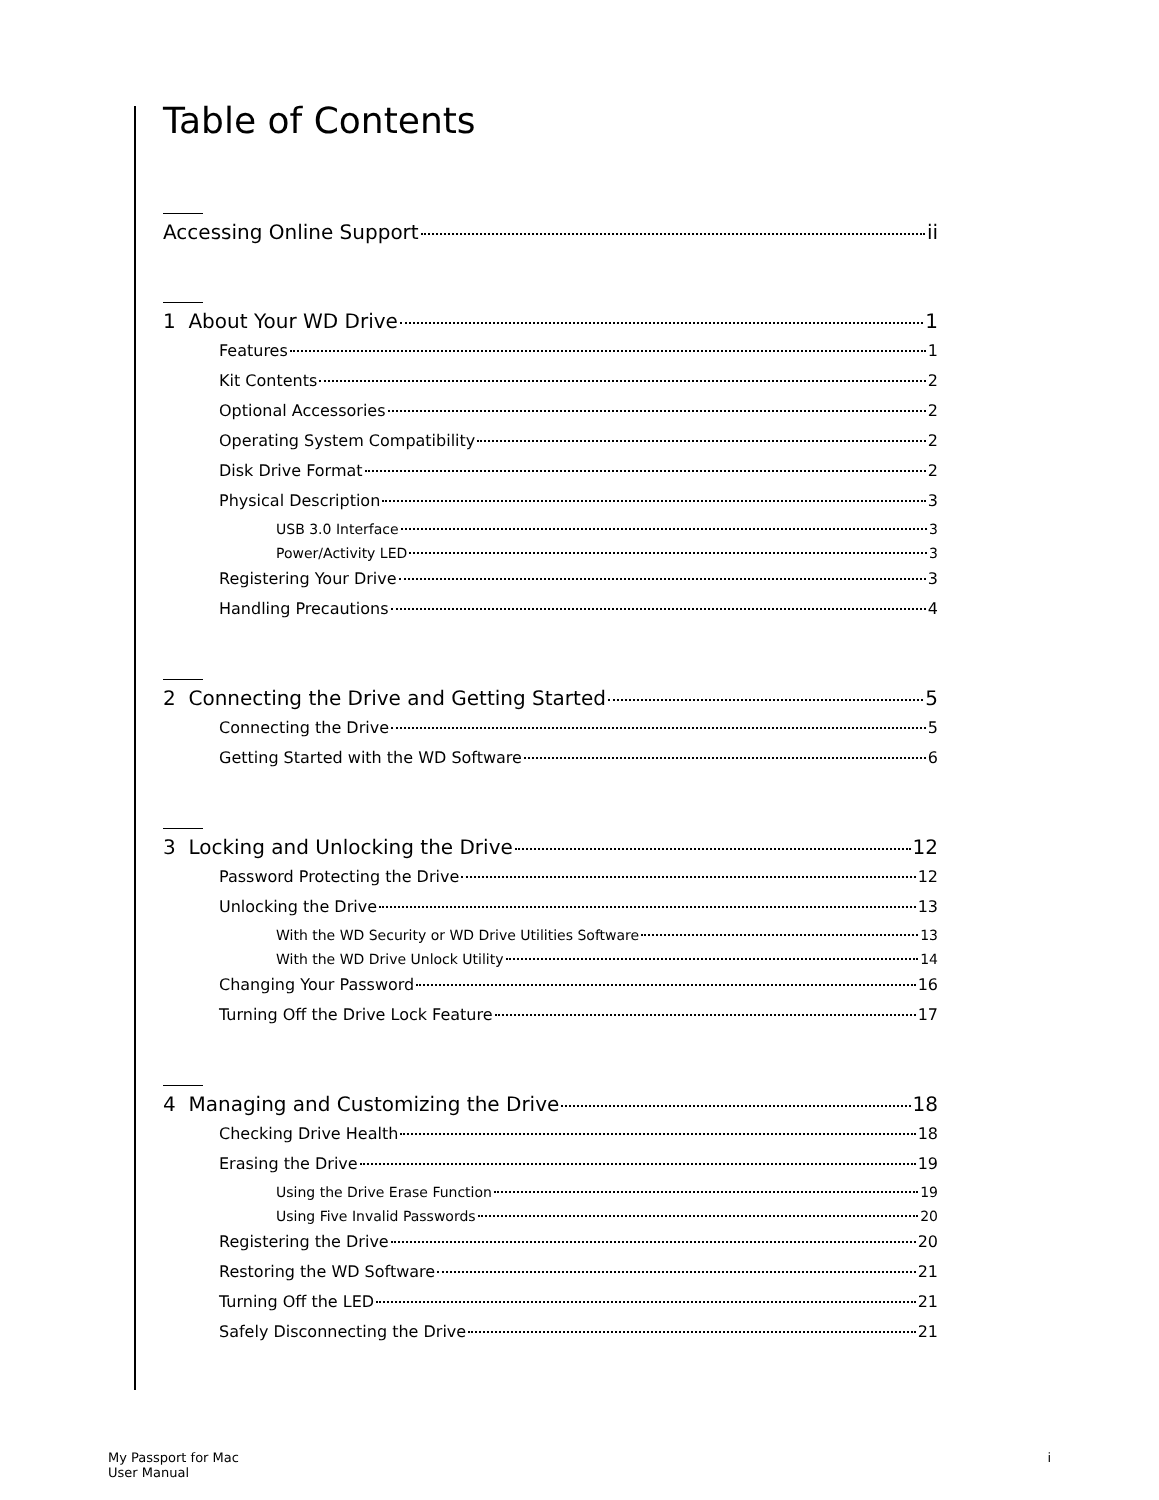Table of Contents
Accessing Online Support ii
1 About Your WD Drive 1
Features 1
Kit Contents 2
Optional Accessories 2
Operating System Compatibility 2
Disk Drive Format 2
Physical Description 3
USB 3.0 Interface 3
Power/Activity LED 3
Registering Your Drive 3
Handling Precautions 4
2 Connecting the Drive and Getting Started 5
Connecting the Drive 5
Getting Started with the WD Software 6
3 Locking and Unlocking the Drive 12
Password Protecting the Drive 12
Unlocking the Drive 13
With the WD Security or WD Drive Utilities Software 13
With the WD Drive Unlock Utility 14
Changing Your Password 16
Turning Off the Drive Lock Feature 17
4 Managing and Customizing the Drive 18
Checking Drive Health 18
Erasing the Drive 19
Using the Drive Erase Function 19
Using Five Invalid Passwords 20
Registering the Drive 20
Restoring the WD Software 21
Turning Off the LED 21
Safely Disconnecting the Drive 21
My Passport for Mac
User Manual
i